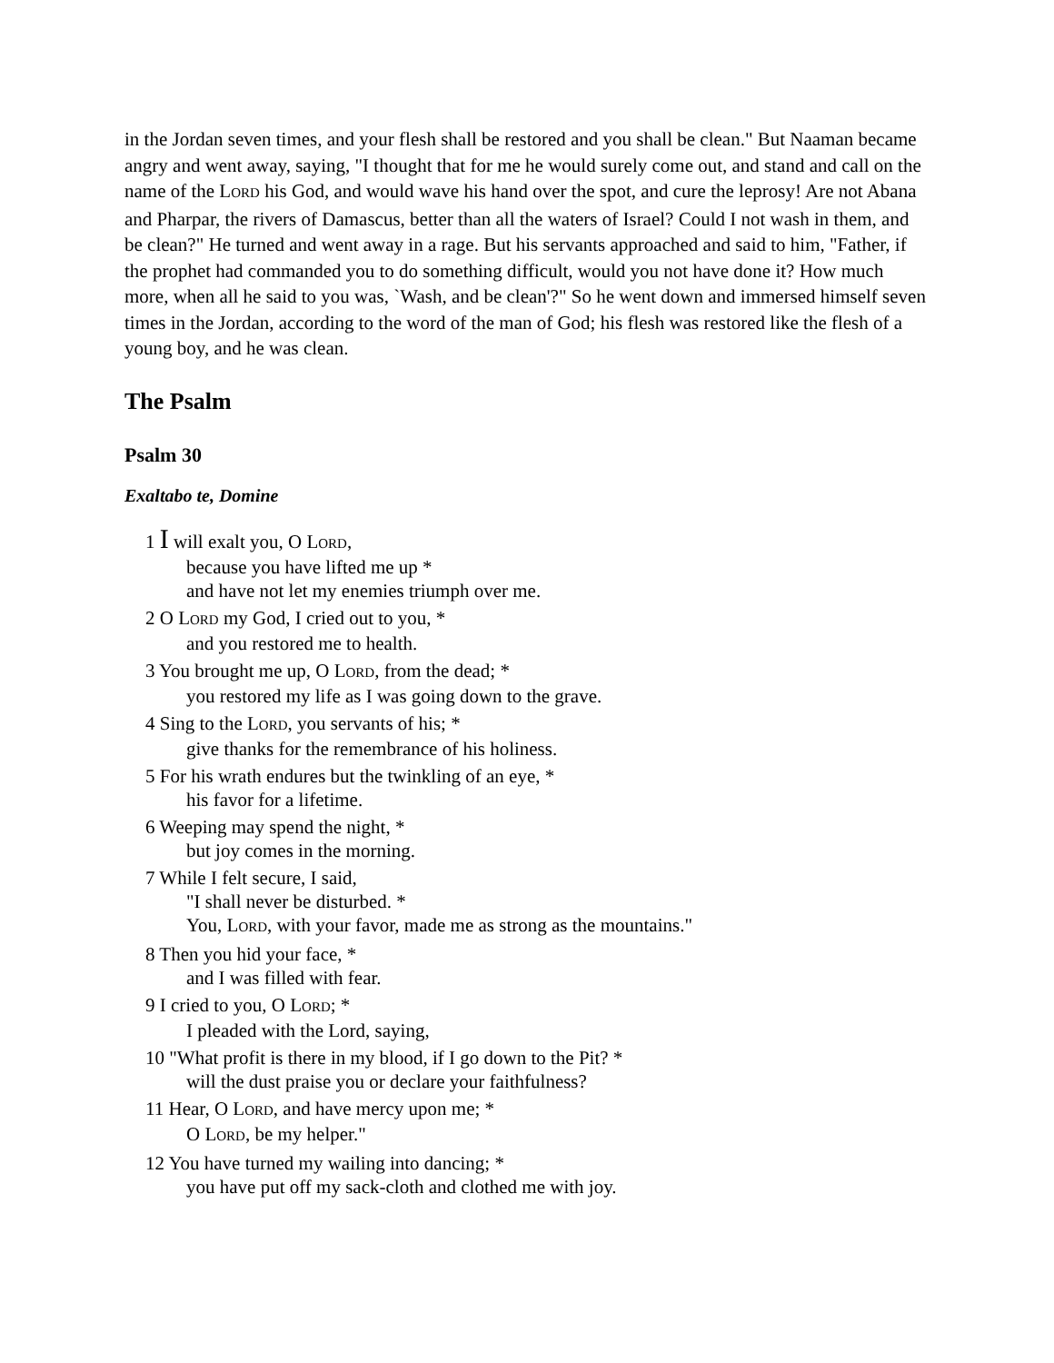in the Jordan seven times, and your flesh shall be restored and you shall be clean." But Naaman became angry and went away, saying, "I thought that for me he would surely come out, and stand and call on the name of the LORD his God, and would wave his hand over the spot, and cure the leprosy! Are not Abana and Pharpar, the rivers of Damascus, better than all the waters of Israel? Could I not wash in them, and be clean?" He turned and went away in a rage. But his servants approached and said to him, "Father, if the prophet had commanded you to do something difficult, would you not have done it? How much more, when all he said to you was, `Wash, and be clean'?" So he went down and immersed himself seven times in the Jordan, according to the word of the man of God; his flesh was restored like the flesh of a young boy, and he was clean.
The Psalm
Psalm 30
Exaltabo te, Domine
1 I will exalt you, O LORD,
because you have lifted me up *
and have not let my enemies triumph over me.
2 O LORD my God, I cried out to you, *
and you restored me to health.
3 You brought me up, O LORD, from the dead; *
you restored my life as I was going down to the grave.
4 Sing to the LORD, you servants of his; *
give thanks for the remembrance of his holiness.
5 For his wrath endures but the twinkling of an eye, *
his favor for a lifetime.
6 Weeping may spend the night, *
but joy comes in the morning.
7 While I felt secure, I said,
"I shall never be disturbed. *
You, LORD, with your favor, made me as strong as the mountains."
8 Then you hid your face, *
and I was filled with fear.
9 I cried to you, O LORD; *
I pleaded with the Lord, saying,
10 "What profit is there in my blood, if I go down to the Pit? *
will the dust praise you or declare your faithfulness?
11 Hear, O LORD, and have mercy upon me; *
O LORD, be my helper."
12 You have turned my wailing into dancing; *
you have put off my sack-cloth and clothed me with joy.